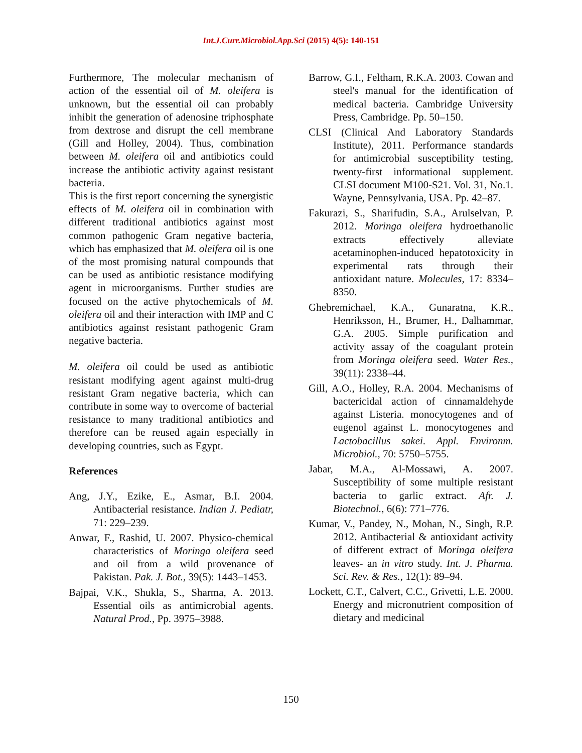Int.J.Curr.Microbiol.App.Sci (2015) 4(5): 140-151
Furthermore, The molecular mechanism of action of the essential oil of M. oleifera is unknown, but the essential oil can probably inhibit the generation of adenosine triphosphate from dextrose and disrupt the cell membrane (Gill and Holley, 2004). Thus, combination between M. oleifera oil and antibiotics could increase the antibiotic activity against resistant bacteria.
This is the first report concerning the synergistic effects of M. oleifera oil in combination with different traditional antibiotics against most common pathogenic Gram negative bacteria, which has emphasized that M. oleifera oil is one of the most promising natural compounds that can be used as antibiotic resistance modifying agent in microorganisms. Further studies are focused on the active phytochemicals of M. oleifera oil and their interaction with IMP and C antibiotics against resistant pathogenic Gram negative bacteria.
M. oleifera oil could be used as antibiotic resistant modifying agent against multi-drug resistant Gram negative bacteria, which can contribute in some way to overcome of bacterial resistance to many traditional antibiotics and therefore can be reused again especially in developing countries, such as Egypt.
References
Ang, J.Y., Ezike, E., Asmar, B.I. 2004. Antibacterial resistance. Indian J. Pediatr, 71: 229–239.
Anwar, F., Rashid, U. 2007. Physico-chemical characteristics of Moringa oleifera seed and oil from a wild provenance of Pakistan. Pak. J. Bot., 39(5): 1443–1453.
Bajpai, V.K., Shukla, S., Sharma, A. 2013. Essential oils as antimicrobial agents. Natural Prod., Pp. 3975–3988.
Barrow, G.I., Feltham, R.K.A. 2003. Cowan and steel's manual for the identification of medical bacteria. Cambridge University Press, Cambridge. Pp. 50–150.
CLSI (Clinical And Laboratory Standards Institute), 2011. Performance standards for antimicrobial susceptibility testing, twenty-first informational supplement. CLSI document M100-S21. Vol. 31, No.1. Wayne, Pennsylvania, USA. Pp. 42–87.
Fakurazi, S., Sharifudin, S.A., Arulselvan, P. 2012. Moringa oleifera hydroethanolic extracts effectively alleviate acetaminophen-induced hepatotoxicity in experimental rats through their antioxidant nature. Molecules, 17: 8334–8350.
Ghebremichael, K.A., Gunaratna, K.R., Henriksson, H., Brumer, H., Dalhammar, G.A. 2005. Simple purification and activity assay of the coagulant protein from Moringa oleifera seed. Water Res., 39(11): 2338–44.
Gill, A.O., Holley, R.A. 2004. Mechanisms of bactericidal action of cinnamaldehyde against Listeria. monocytogenes and of eugenol against L. monocytogenes and Lactobacillus sakei. Appl. Environm. Microbiol., 70: 5750–5755.
Jabar, M.A., Al-Mossawi, A. 2007. Susceptibility of some multiple resistant bacteria to garlic extract. Afr. J. Biotechnol., 6(6): 771–776.
Kumar, V., Pandey, N., Mohan, N., Singh, R.P. 2012. Antibacterial & antioxidant activity of different extract of Moringa oleifera leaves- an in vitro study. Int. J. Pharma. Sci. Rev. & Res., 12(1): 89–94.
Lockett, C.T., Calvert, C.C., Grivetti, L.E. 2000. Energy and micronutrient composition of dietary and medicinal
150